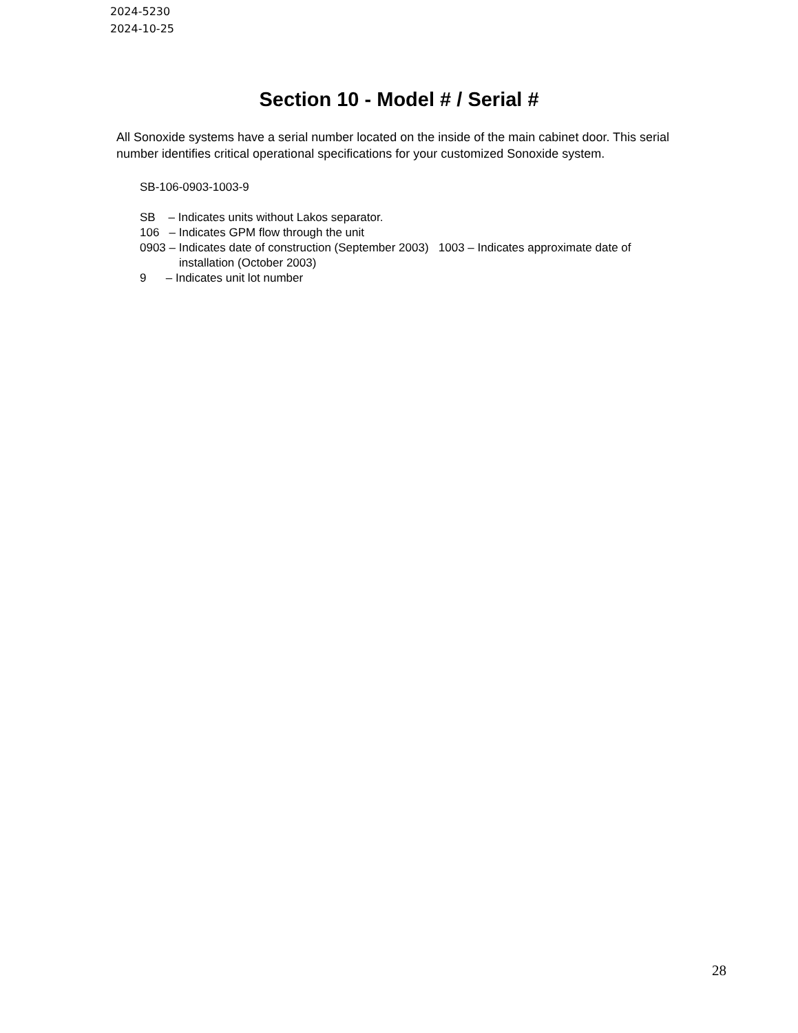2024-5230
2024-10-25
Section 10 - Model # / Serial #
All Sonoxide systems have a serial number located on the inside of the main cabinet door. This serial number identifies critical operational specifications for your customized Sonoxide system.
SB-106-0903-1003-9
SB – Indicates units without Lakos separator.
106 – Indicates GPM flow through the unit
0903 – Indicates date of construction (September 2003) 1003 – Indicates approximate date of
installation (October 2003)
9 – Indicates unit lot number
28